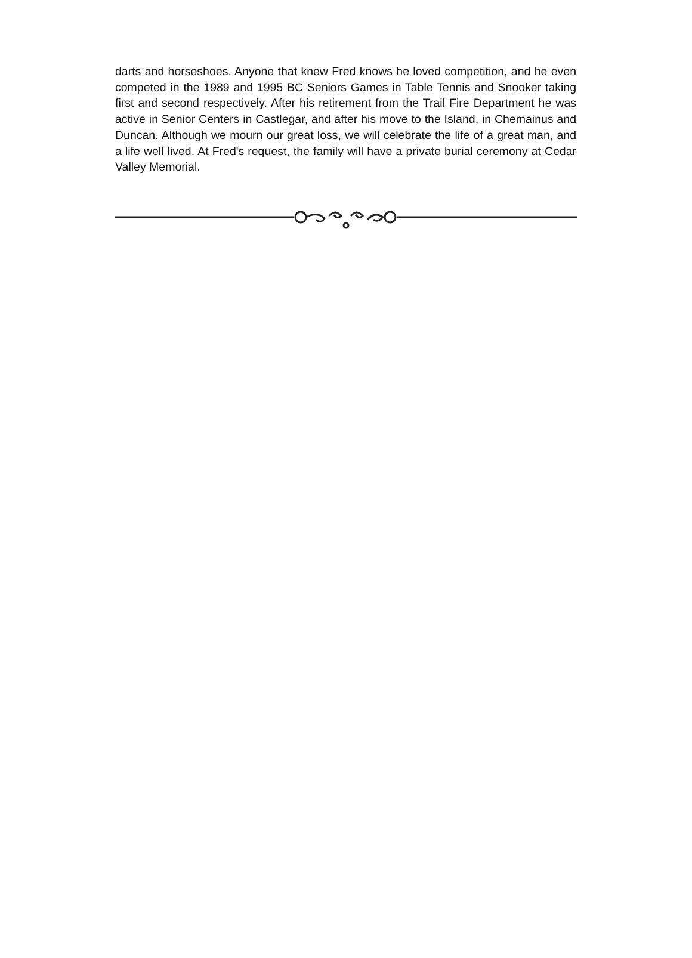darts and horseshoes. Anyone that knew Fred knows he loved competition, and he even competed in the 1989 and 1995 BC Seniors Games in Table Tennis and Snooker taking first and second respectively. After his retirement from the Trail Fire Department he was active in Senior Centers in Castlegar, and after his move to the Island, in Chemainus and Duncan. Although we mourn our great loss, we will celebrate the life of a great man, and a life well lived. At Fred's request, the family will have a private burial ceremony at Cedar Valley Memorial.